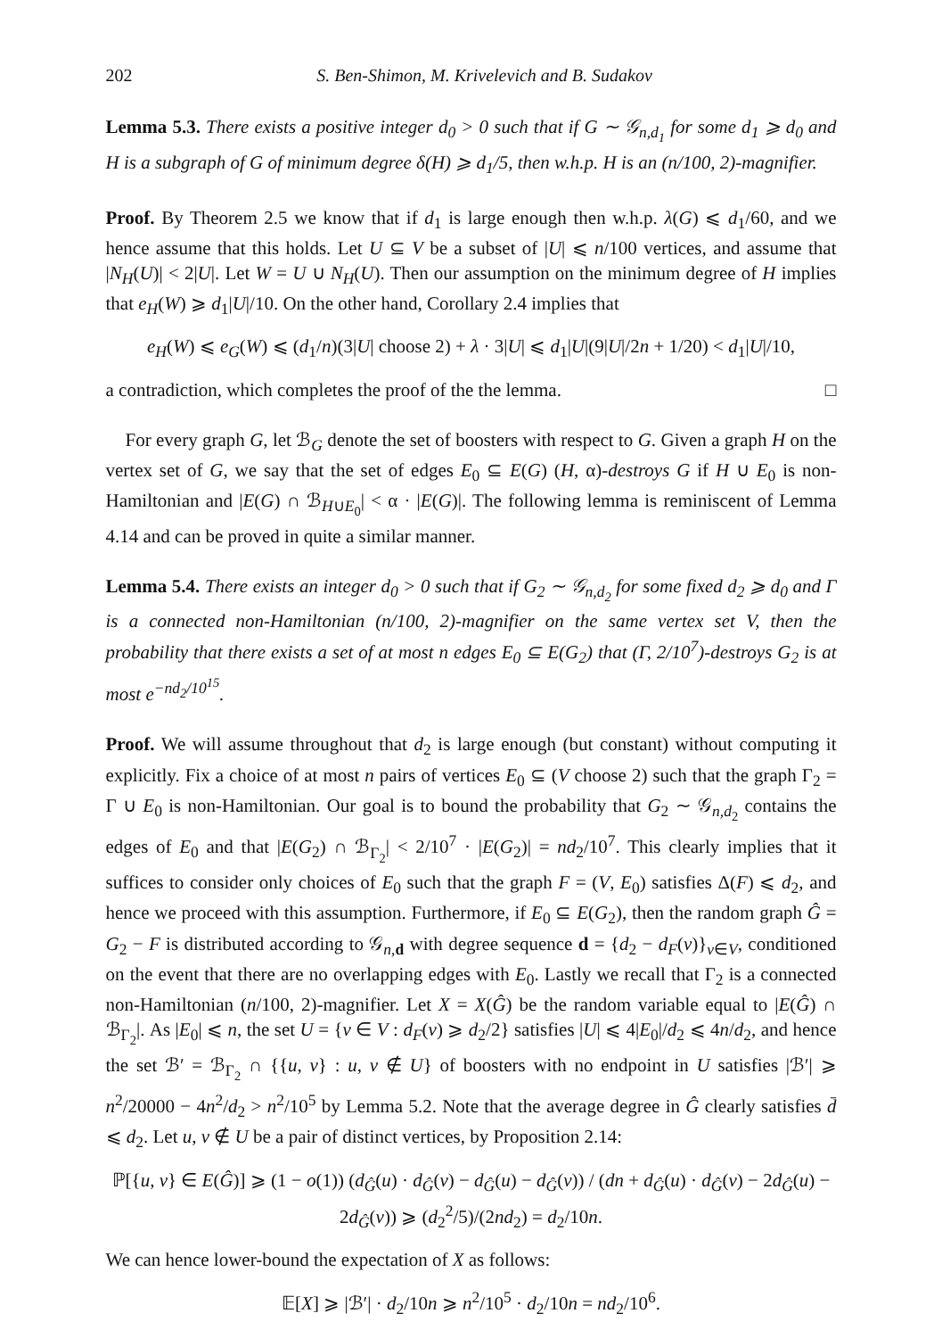202 S. Ben-Shimon, M. Krivelevich and B. Sudakov
Lemma 5.3. There exists a positive integer d<sub>0</sub> > 0 such that if G ∼ 𝒢<sub>n,d<sub>1</sub></sub> for some d<sub>1</sub> ⩾ d<sub>0</sub> and H is a subgraph of G of minimum degree δ(H) ⩾ d<sub>1</sub>/5, then w.h.p. H is an (n/100, 2)-magnifier.
Proof. By Theorem 2.5 we know that if d<sub>1</sub> is large enough then w.h.p. λ(G) ⩽ d<sub>1</sub>/60, and we hence assume that this holds. Let U ⊆ V be a subset of |U| ⩽ n/100 vertices, and assume that |N<sub>H</sub>(U)| < 2|U|. Let W = U ∪ N<sub>H</sub>(U). Then our assumption on the minimum degree of H implies that e<sub>H</sub>(W) ⩾ d<sub>1</sub>|U|/10. On the other hand, Corollary 2.4 implies that
e<sub>H</sub>(W) ⩽ e<sub>G</sub>(W) ⩽ (d<sub>1</sub>/n)(3|U| choose 2) + λ · 3|U| ⩽ d<sub>1</sub>|U|(9|U|/2n + 1/20) < d<sub>1</sub>|U|/10,
a contradiction, which completes the proof of the the lemma. □
For every graph G, let ℬ<sub>G</sub> denote the set of boosters with respect to G. Given a graph H on the vertex set of G, we say that the set of edges E<sub>0</sub> ⊆ E(G) (H, α)-destroys G if H ∪ E<sub>0</sub> is non-Hamiltonian and |E(G) ∩ ℬ<sub>H∪E<sub>0</sub></sub>| < α · |E(G)|. The following lemma is reminiscent of Lemma 4.14 and can be proved in quite a similar manner.
Lemma 5.4. There exists an integer d<sub>0</sub> > 0 such that if G<sub>2</sub> ∼ 𝒢<sub>n,d<sub>2</sub></sub> for some fixed d<sub>2</sub> ⩾ d<sub>0</sub> and Γ is a connected non-Hamiltonian (n/100, 2)-magnifier on the same vertex set V, then the probability that there exists a set of at most n edges E<sub>0</sub> ⊆ E(G<sub>2</sub>) that (Γ, 2/10<sup>7</sup>)-destroys G<sub>2</sub> is at most e<sup>−nd<sub>2</sub>/10<sup>15</sup></sup>.
Proof. We will assume throughout that d<sub>2</sub> is large enough (but constant) without computing it explicitly. Fix a choice of at most n pairs of vertices E<sub>0</sub> ⊆ (V choose 2) such that the graph Γ<sub>2</sub> = Γ ∪ E<sub>0</sub> is non-Hamiltonian. Our goal is to bound the probability that G<sub>2</sub> ∼ 𝒢<sub>n,d<sub>2</sub></sub> contains the edges of E<sub>0</sub> and that |E(G<sub>2</sub>) ∩ ℬ<sub>Γ<sub>2</sub></sub>| < 2/10<sup>7</sup> · |E(G<sub>2</sub>)| = nd<sub>2</sub>/10<sup>7</sup>. This clearly implies that it suffices to consider only choices of E<sub>0</sub> such that the graph F = (V, E<sub>0</sub>) satisfies Δ(F) ⩽ d<sub>2</sub>, and hence we proceed with this assumption. Furthermore, if E<sub>0</sub> ⊆ E(G<sub>2</sub>), then the random graph Ĝ = G<sub>2</sub> − F is distributed according to 𝒢<sub>n,d</sub> with degree sequence d = {d<sub>2</sub> − d<sub>F</sub>(v)}<sub>v∈V</sub>, conditioned on the event that there are no overlapping edges with E<sub>0</sub>. Lastly we recall that Γ<sub>2</sub> is a connected non-Hamiltonian (n/100, 2)-magnifier. Let X = X(Ĝ) be the random variable equal to |E(Ĝ) ∩ ℬ<sub>Γ<sub>2</sub></sub>|. As |E<sub>0</sub>| ⩽ n, the set U = {v ∈ V : d<sub>F</sub>(v) ⩾ d<sub>2</sub>/2} satisfies |U| ⩽ 4|E<sub>0</sub>|/d<sub>2</sub> ⩽ 4n/d<sub>2</sub>, and hence the set ℬ′ = ℬ<sub>Γ<sub>2</sub></sub> ∩ {{u, v} : u, v ∉ U} of boosters with no endpoint in U satisfies |ℬ′| ⩾ n<sup>2</sup>/20000 − 4n<sup>2</sup>/d<sub>2</sub> > n<sup>2</sup>/10<sup>5</sup> by Lemma 5.2. Note that the average degree in Ĝ clearly satisfies d̄ ⩽ d<sub>2</sub>. Let u, v ∉ U be a pair of distinct vertices, by Proposition 2.14:
ℙ[{u, v} ∈ E(Ĝ)] ⩾ (1 − o(1)) (d<sub>Ĝ</sub>(u) · d<sub>Ĝ</sub>(v) − d<sub>Ĝ</sub>(u) − d<sub>Ĝ</sub>(v)) / (dn + d<sub>Ĝ</sub>(u) · d<sub>Ĝ</sub>(v) − 2d<sub>Ĝ</sub>(u) − 2d<sub>Ĝ</sub>(v)) ⩾ (d<sub>2</sub><sup>2</sup>/5)/(2nd<sub>2</sub>) = d<sub>2</sub>/10n.
We can hence lower-bound the expectation of X as follows:
𝔼[X] ⩾ |ℬ′| · d<sub>2</sub>/10n ⩾ n<sup>2</sup>/10<sup>5</sup> · d<sub>2</sub>/10n = nd<sub>2</sub>/10<sup>6</sup>.